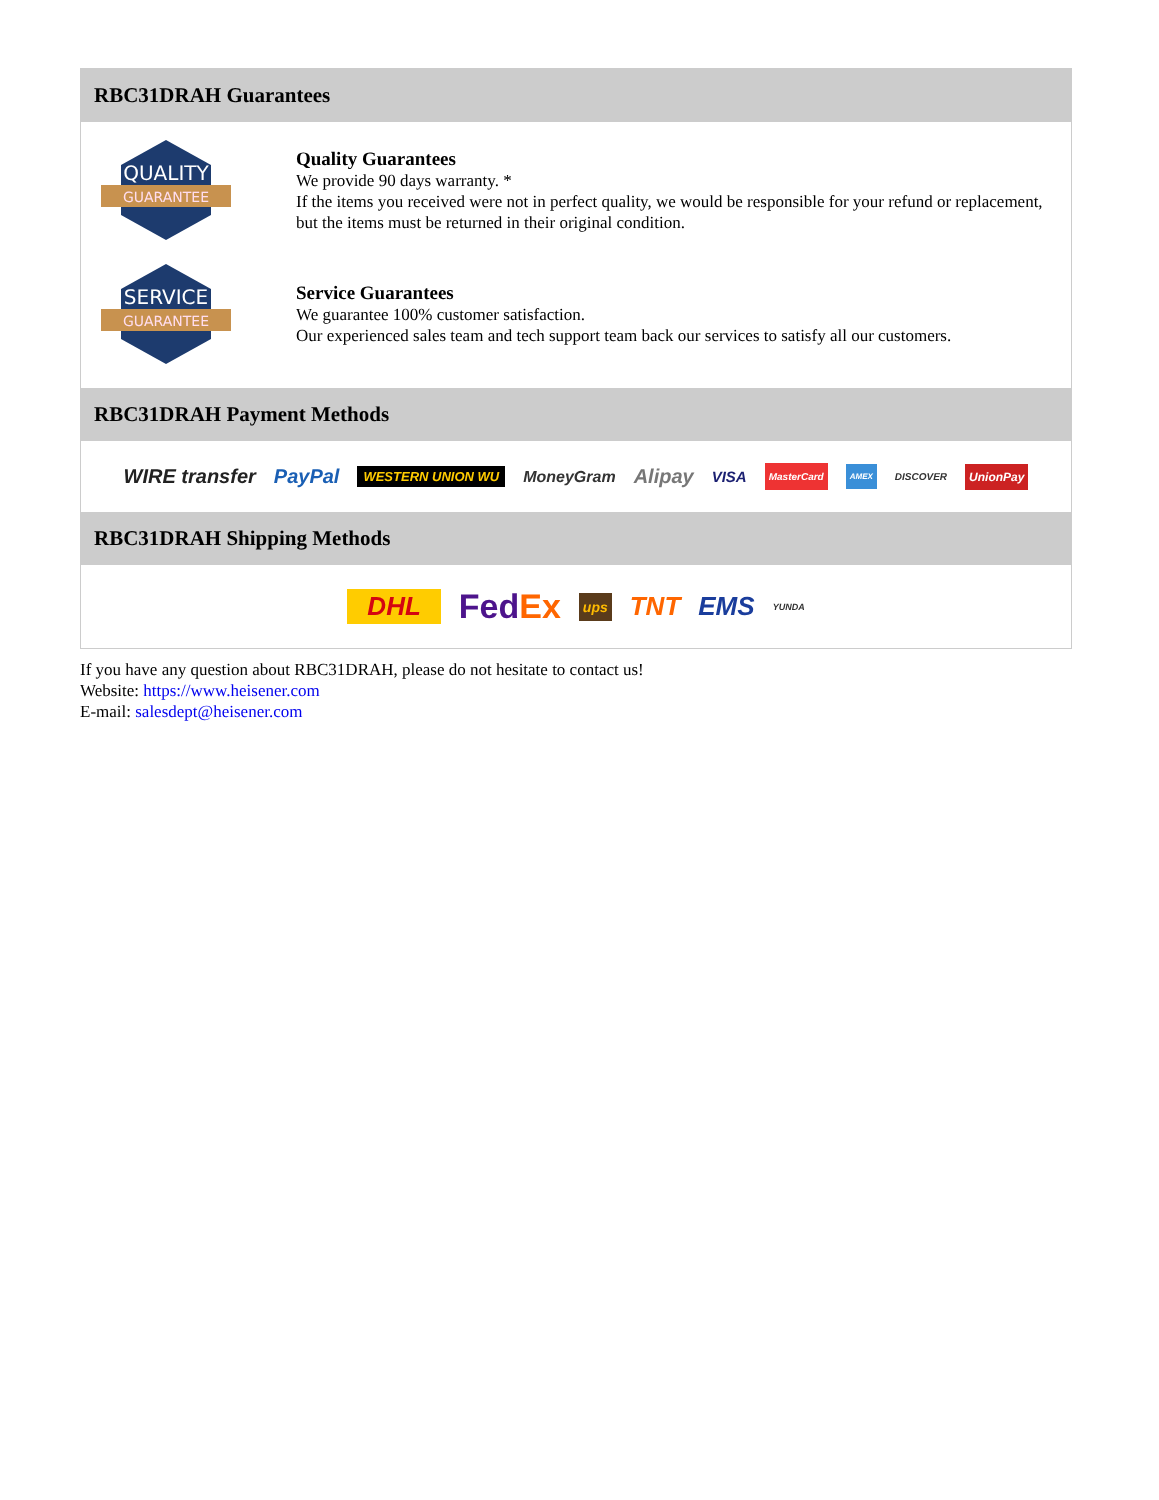RBC31DRAH Guarantees
QUALITY
GUARANTEE
Quality Guarantees
We provide 90 days warranty. *
If the items you received were not in perfect quality, we would be responsible for your refund or replacement, but the items must be returned in their original condition.
SERVICE
GUARANTEE
Service Guarantees
We guarantee 100% customer satisfaction.
Our experienced sales team and tech support team back our services to satisfy all our customers.
RBC31DRAH Payment Methods
WIRE transfer PayPal WESTERN UNION WU MoneyGram Alipay VISA MasterCard AMEX DISCOVER UnionPay
RBC31DRAH Shipping Methods
DHL FedEx ups TNT EMS YUNDA
If you have any question about RBC31DRAH, please do not hesitate to contact us!
Website: https://www.heisener.com
E-mail: salesdept@heisener.com